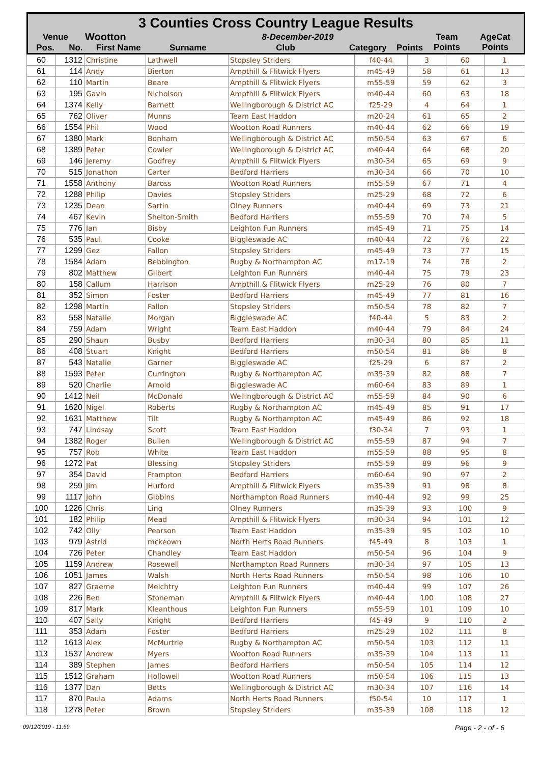3 Counties Cross Country League Results
| Venue | Wootton | 8-December-2019 | Team Points | AgeCat Points |
| / Pos. / No. / First Name / Surname / Club / Category / Points / / --- / --- / --- / --- / --- / --- / --- / | | | | |
| 60 | 1312 | Christine | Lathwell | Stopsley Striders | f40-44 | 3 | 60 | 1 |
| 61 | 114 | Andy | Bierton | Ampthill & Flitwick Flyers | m45-49 | 58 | 61 | 13 |
| 62 | 110 | Martin | Beare | Ampthill & Flitwick Flyers | m55-59 | 59 | 62 | 3 |
| 63 | 195 | Gavin | Nicholson | Ampthill & Flitwick Flyers | m40-44 | 60 | 63 | 18 |
| 64 | 1374 | Kelly | Barnett | Wellingborough & District AC | f25-29 | 4 | 64 | 1 |
| 65 | 762 | Oliver | Munns | Team East Haddon | m20-24 | 61 | 65 | 2 |
| 66 | 1554 | Phil | Wood | Wootton Road Runners | m40-44 | 62 | 66 | 19 |
| 67 | 1380 | Mark | Bonham | Wellingborough & District AC | m50-54 | 63 | 67 | 6 |
| 68 | 1389 | Peter | Cowler | Wellingborough & District AC | m40-44 | 64 | 68 | 20 |
| 69 | 146 | Jeremy | Godfrey | Ampthill & Flitwick Flyers | m30-34 | 65 | 69 | 9 |
| 70 | 515 | Jonathon | Carter | Bedford Harriers | m30-34 | 66 | 70 | 10 |
| 71 | 1558 | Anthony | Baross | Wootton Road Runners | m55-59 | 67 | 71 | 4 |
| 72 | 1288 | Philip | Davies | Stopsley Striders | m25-29 | 68 | 72 | 6 |
| 73 | 1235 | Dean | Sartin | Olney Runners | m40-44 | 69 | 73 | 21 |
| 74 | 467 | Kevin | Shelton-Smith | Bedford Harriers | m55-59 | 70 | 74 | 5 |
| 75 | 776 | Ian | Bisby | Leighton Fun Runners | m45-49 | 71 | 75 | 14 |
| 76 | 535 | Paul | Cooke | Biggleswade AC | m40-44 | 72 | 76 | 22 |
| 77 | 1299 | Gez | Fallon | Stopsley Striders | m45-49 | 73 | 77 | 15 |
| 78 | 1584 | Adam | Bebbington | Rugby & Northampton AC | m17-19 | 74 | 78 | 2 |
| 79 | 802 | Matthew | Gilbert | Leighton Fun Runners | m40-44 | 75 | 79 | 23 |
| 80 | 158 | Callum | Harrison | Ampthill & Flitwick Flyers | m25-29 | 76 | 80 | 7 |
| 81 | 352 | Simon | Foster | Bedford Harriers | m45-49 | 77 | 81 | 16 |
| 82 | 1298 | Martin | Fallon | Stopsley Striders | m50-54 | 78 | 82 | 7 |
| 83 | 558 | Natalie | Morgan | Biggleswade AC | f40-44 | 5 | 83 | 2 |
| 84 | 759 | Adam | Wright | Team East Haddon | m40-44 | 79 | 84 | 24 |
| 85 | 290 | Shaun | Busby | Bedford Harriers | m30-34 | 80 | 85 | 11 |
| 86 | 408 | Stuart | Knight | Bedford Harriers | m50-54 | 81 | 86 | 8 |
| 87 | 543 | Natalie | Garner | Biggleswade AC | f25-29 | 6 | 87 | 2 |
| 88 | 1593 | Peter | Currington | Rugby & Northampton AC | m35-39 | 82 | 88 | 7 |
| 89 | 520 | Charlie | Arnold | Biggleswade AC | m60-64 | 83 | 89 | 1 |
| 90 | 1412 | Neil | McDonald | Wellingborough & District AC | m55-59 | 84 | 90 | 6 |
| 91 | 1620 | Nigel | Roberts | Rugby & Northampton AC | m45-49 | 85 | 91 | 17 |
| 92 | 1631 | Matthew | Tilt | Rugby & Northampton AC | m45-49 | 86 | 92 | 18 |
| 93 | 747 | Lindsay | Scott | Team East Haddon | f30-34 | 7 | 93 | 1 |
| 94 | 1382 | Roger | Bullen | Wellingborough & District AC | m55-59 | 87 | 94 | 7 |
| 95 | 757 | Rob | White | Team East Haddon | m55-59 | 88 | 95 | 8 |
| 96 | 1272 | Pat | Blessing | Stopsley Striders | m55-59 | 89 | 96 | 9 |
| 97 | 354 | David | Frampton | Bedford Harriers | m60-64 | 90 | 97 | 2 |
| 98 | 259 | Jim | Hurford | Ampthill & Flitwick Flyers | m35-39 | 91 | 98 | 8 |
| 99 | 1117 | John | Gibbins | Northampton Road Runners | m40-44 | 92 | 99 | 25 |
| 100 | 1226 | Chris | Ling | Olney Runners | m35-39 | 93 | 100 | 9 |
| 101 | 182 | Philip | Mead | Ampthill & Flitwick Flyers | m30-34 | 94 | 101 | 12 |
| 102 | 742 | Olly | Pearson | Team East Haddon | m35-39 | 95 | 102 | 10 |
| 103 | 979 | Astrid | mckeown | North Herts Road Runners | f45-49 | 8 | 103 | 1 |
| 104 | 726 | Peter | Chandley | Team East Haddon | m50-54 | 96 | 104 | 9 |
| 105 | 1159 | Andrew | Rosewell | Northampton Road Runners | m30-34 | 97 | 105 | 13 |
| 106 | 1051 | James | Walsh | North Herts Road Runners | m50-54 | 98 | 106 | 10 |
| 107 | 827 | Graeme | Meichtry | Leighton Fun Runners | m40-44 | 99 | 107 | 26 |
| 108 | 226 | Ben | Stoneman | Ampthill & Flitwick Flyers | m40-44 | 100 | 108 | 27 |
| 109 | 817 | Mark | Kleanthous | Leighton Fun Runners | m55-59 | 101 | 109 | 10 |
| 110 | 407 | Sally | Knight | Bedford Harriers | f45-49 | 9 | 110 | 2 |
| 111 | 353 | Adam | Foster | Bedford Harriers | m25-29 | 102 | 111 | 8 |
| 112 | 1613 | Alex | McMurtrie | Rugby & Northampton AC | m50-54 | 103 | 112 | 11 |
| 113 | 1537 | Andrew | Myers | Wootton Road Runners | m35-39 | 104 | 113 | 11 |
| 114 | 389 | Stephen | James | Bedford Harriers | m50-54 | 105 | 114 | 12 |
| 115 | 1512 | Graham | Hollowell | Wootton Road Runners | m50-54 | 106 | 115 | 13 |
| 116 | 1377 | Dan | Betts | Wellingborough & District AC | m30-34 | 107 | 116 | 14 |
| 117 | 870 | Paula | Adams | North Herts Road Runners | f50-54 | 10 | 117 | 1 |
| 118 | 1278 | Peter | Brown | Stopsley Striders | m35-39 | 108 | 118 | 12 |
09/12/2019 - 11:59 Page - 2 - of - 6